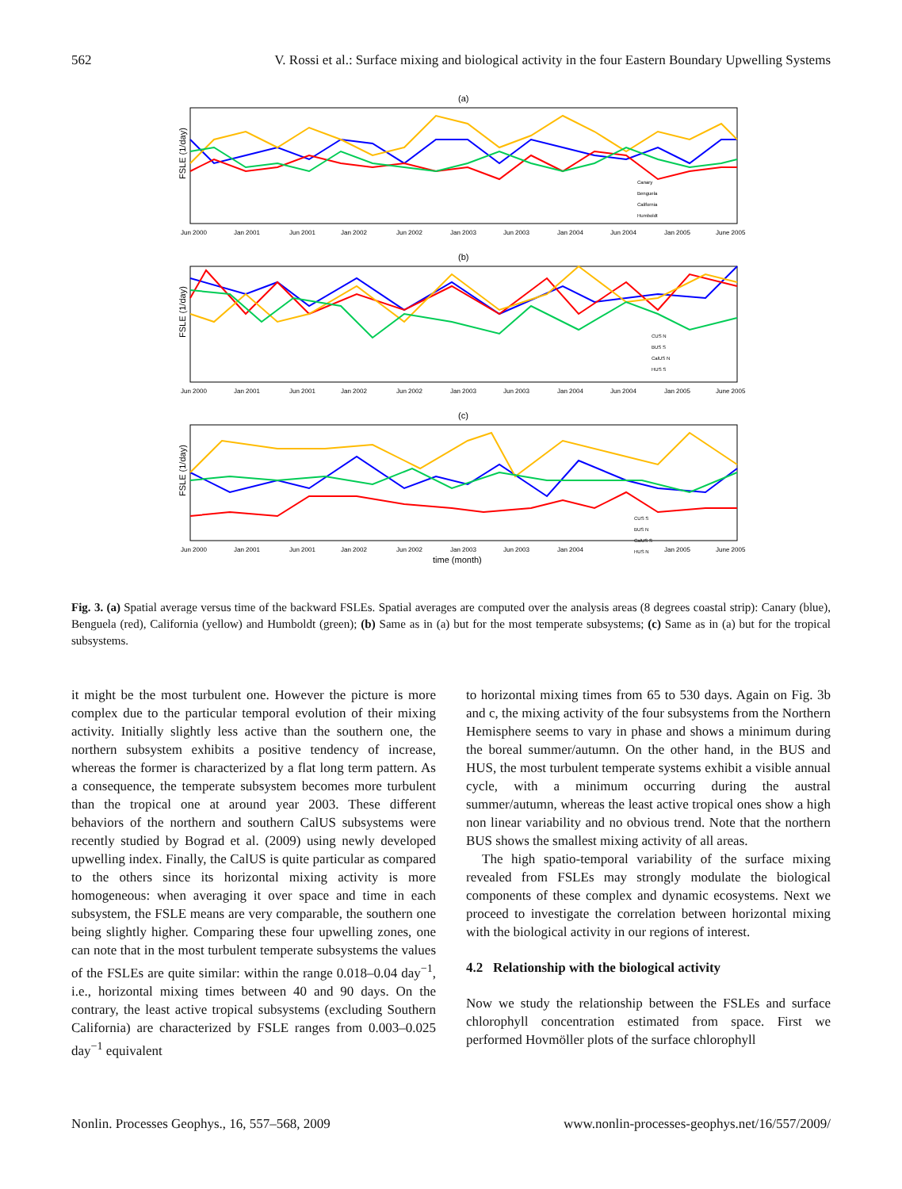562 V. Rossi et al.: Surface mixing and biological activity in the four Eastern Boundary Upwelling Systems
(a)
FSLE (1/day)
Jun 2000
Jan 2001
Jun 2001
Jan 2002
Jun 2002
Jan 2003
Jun 2003
Jan 2004
Jun 2004
Jan 2005
June 2005
Canary
Benguela
California
Humboldt
(b)
FSLE (1/day)
Jun 2000
Jan 2001
Jun 2001
Jan 2002
Jun 2002
Jan 2003
Jun 2003
Jan 2004
Jun 2004
Jan 2005
June 2005
CUS N
BUS S
CalUS N
HUS S
(c)
FSLE (1/day)
Jun 2000
Jan 2001
Jun 2001
Jan 2002
Jun 2002
Jan 2003
Jun 2003
Jan 2004
Jan 2005
June 2005
CUS S
BUS N
CalUS S
HUS N
time (month)
Fig. 3. (a) Spatial average versus time of the backward FSLEs. Spatial averages are computed over the analysis areas (8 degrees coastal strip): Canary (blue), Benguela (red), California (yellow) and Humboldt (green); (b) Same as in (a) but for the most temperate subsystems; (c) Same as in (a) but for the tropical subsystems.
it might be the most turbulent one. However the picture is more complex due to the particular temporal evolution of their mixing activity. Initially slightly less active than the southern one, the northern subsystem exhibits a positive tendency of increase, whereas the former is characterized by a flat long term pattern. As a consequence, the temperate subsystem becomes more turbulent than the tropical one at around year 2003. These different behaviors of the northern and southern CalUS subsystems were recently studied by Bograd et al. (2009) using newly developed upwelling index. Finally, the CalUS is quite particular as compared to the others since its horizontal mixing activity is more homogeneous: when averaging it over space and time in each subsystem, the FSLE means are very comparable, the southern one being slightly higher. Comparing these four upwelling zones, one can note that in the most turbulent temperate subsystems the values of the FSLEs are quite similar: within the range 0.018–0.04 day<sup>−1</sup>, i.e., horizontal mixing times between 40 and 90 days. On the contrary, the least active tropical subsystems (excluding Southern California) are characterized by FSLE ranges from 0.003–0.025 day<sup>−1</sup> equivalent
to horizontal mixing times from 65 to 530 days. Again on Fig. 3b and c, the mixing activity of the four subsystems from the Northern Hemisphere seems to vary in phase and shows a minimum during the boreal summer/autumn. On the other hand, in the BUS and HUS, the most turbulent temperate systems exhibit a visible annual cycle, with a minimum occurring during the austral summer/autumn, whereas the least active tropical ones show a high non linear variability and no obvious trend. Note that the northern BUS shows the smallest mixing activity of all areas.
The high spatio-temporal variability of the surface mixing revealed from FSLEs may strongly modulate the biological components of these complex and dynamic ecosystems. Next we proceed to investigate the correlation between horizontal mixing with the biological activity in our regions of interest.
4.2 Relationship with the biological activity
Now we study the relationship between the FSLEs and surface chlorophyll concentration estimated from space. First we performed Hovmöller plots of the surface chlorophyll
Nonlin. Processes Geophys., 16, 557–568, 2009 www.nonlin-processes-geophys.net/16/557/2009/